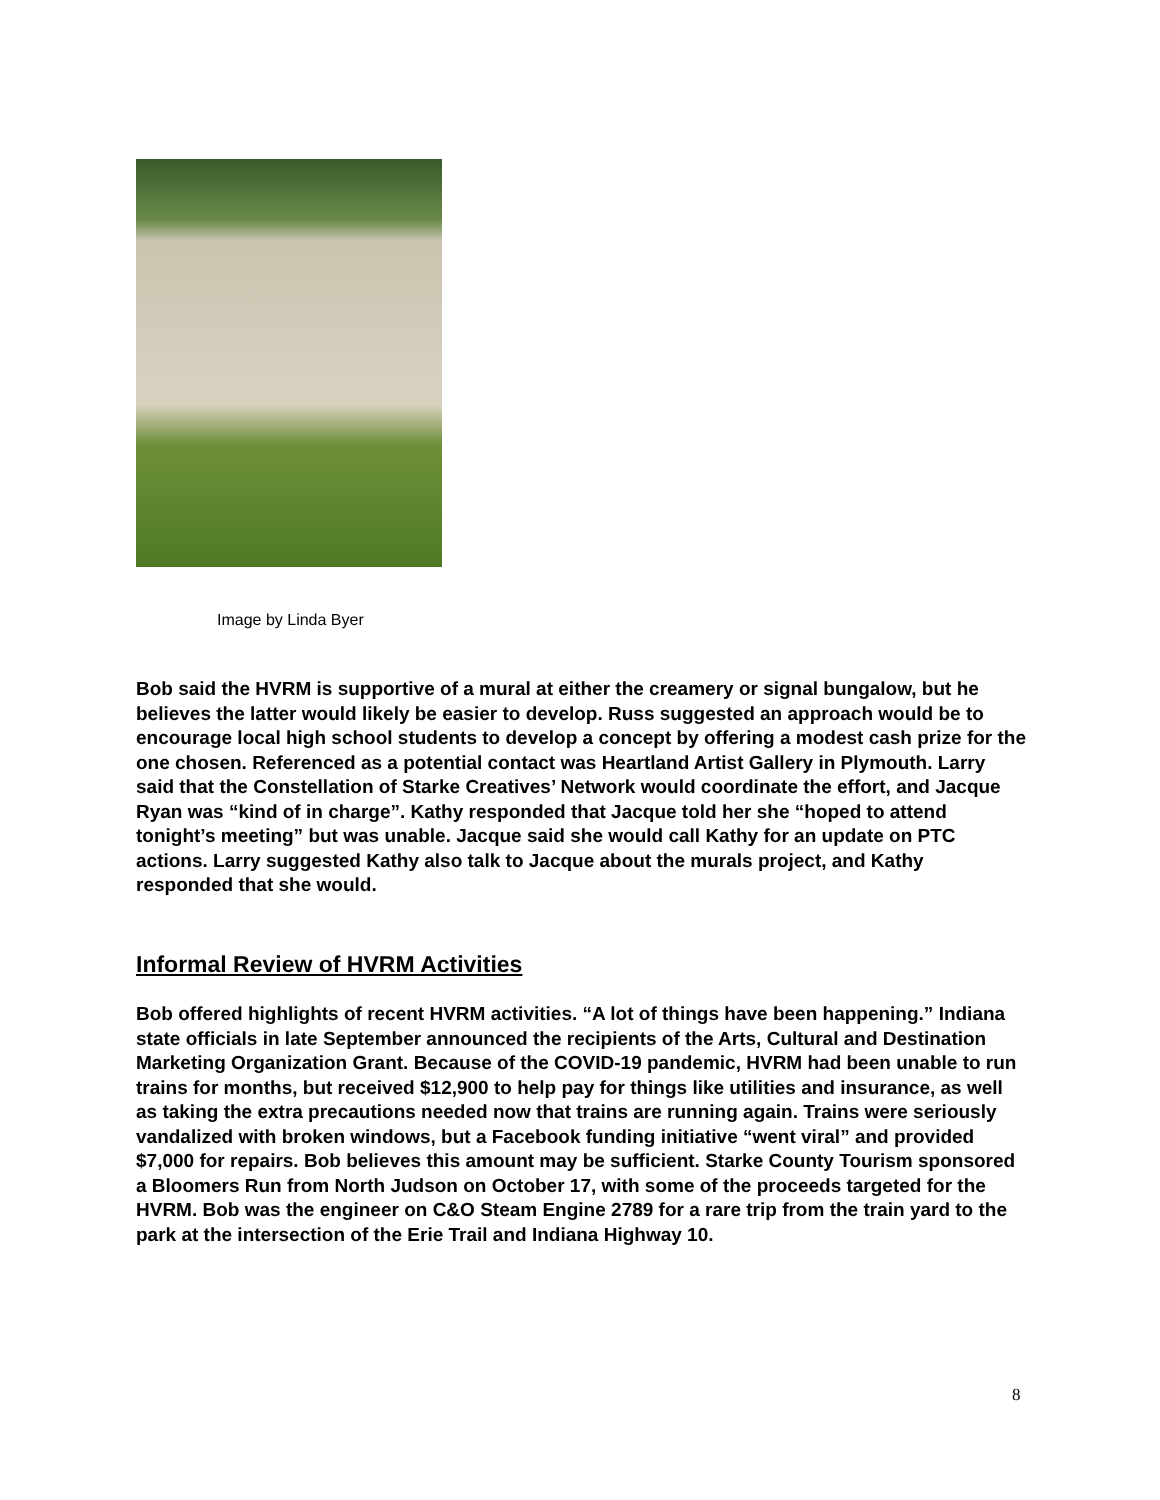Image by Linda Byer
Bob said the HVRM is supportive of a mural at either the creamery or signal bungalow, but he believes the latter would likely be easier to develop. Russ suggested an approach would be to encourage local high school students to develop a concept by offering a modest cash prize for the one chosen. Referenced as a potential contact was Heartland Artist Gallery in Plymouth. Larry said that the Constellation of Starke Creatives’ Network would coordinate the effort, and Jacque Ryan was “kind of in charge”. Kathy responded that Jacque told her she “hoped to attend tonight’s meeting” but was unable. Jacque said she would call Kathy for an update on PTC actions. Larry suggested Kathy also talk to Jacque about the murals project, and Kathy responded that she would.
Informal Review of HVRM Activities
Bob offered highlights of recent HVRM activities. “A lot of things have been happening.” Indiana state officials in late September announced the recipients of the Arts, Cultural and Destination Marketing Organization Grant. Because of the COVID-19 pandemic, HVRM had been unable to run trains for months, but received $12,900 to help pay for things like utilities and insurance, as well as taking the extra precautions needed now that trains are running again. Trains were seriously vandalized with broken windows, but a Facebook funding initiative “went viral” and provided $7,000 for repairs. Bob believes this amount may be sufficient. Starke County Tourism sponsored a Bloomers Run from North Judson on October 17, with some of the proceeds targeted for the HVRM. Bob was the engineer on C&O Steam Engine 2789 for a rare trip from the train yard to the park at the intersection of the Erie Trail and Indiana Highway 10.
8